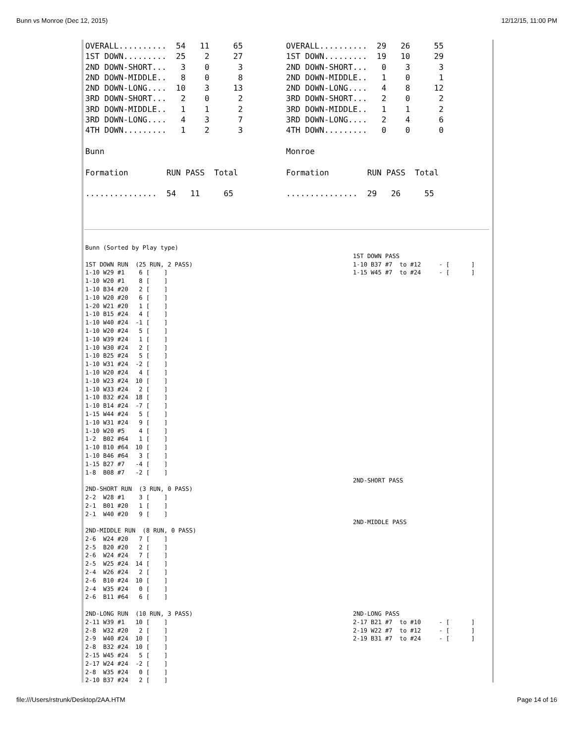Bunn vs Monroe (Dec 12, 2015) 12/12/15, 11:00 PM
OVERALL..........  54   11     65
1ST DOWN.........  25    2     27
2ND DOWN-SHORT...   3    0      3
2ND DOWN-MIDDLE..   8    0      8
2ND DOWN-LONG....  10    3     13
3RD DOWN-SHORT...   2    0      2
3RD DOWN-MIDDLE..   1    1      2
3RD DOWN-LONG....   4    3      7
4TH DOWN.........   1    2      3

Bunn

Formation        RUN PASS  Total

...............  54   11     65
OVERALL..........  29   26     55
1ST DOWN.........  19   10     29
2ND DOWN-SHORT...   0    3      3
2ND DOWN-MIDDLE..   1    0      1
2ND DOWN-LONG....   4    8     12
3RD DOWN-SHORT...   2    0      2
3RD DOWN-MIDDLE..   1    1      2
3RD DOWN-LONG....   2    4      6
4TH DOWN.........   0    0      0

Monroe

Formation        RUN PASS  Total

...............  29   26     55
Bunn (Sorted by Play type)

1ST DOWN RUN  (25 RUN, 2 PASS)
1-10 W29 #1    6 [    ]
1-10 W20 #1    8 [    ]
1-10 B34 #20   2 [    ]
1-10 W20 #20   6 [    ]
1-20 W21 #20   1 [    ]
1-10 B15 #24   4 [    ]
1-10 W40 #24  -1 [    ]
1-10 W20 #24   5 [    ]
1-10 W39 #24   1 [    ]
1-10 W30 #24   2 [    ]
1-10 B25 #24   5 [    ]
1-10 W31 #24  -2 [    ]
1-10 W20 #24   4 [    ]
1-10 W23 #24  10 [    ]
1-10 W33 #24   2 [    ]
1-10 B32 #24  18 [    ]
1-10 B14 #24  -7 [    ]
1-15 W44 #24   5 [    ]
1-10 W31 #24   9 [    ]
1-10 W20 #5    4 [    ]
1-2  B02 #64   1 [    ]
1-10 B10 #64  10 [    ]
1-10 B46 #64   3 [    ]
1-15 B27 #7   -4 [    ]
1-8  B08 #7   -2 [    ]

2ND-SHORT RUN  (3 RUN, 0 PASS)
2-2  W28 #1    3 [    ]
2-1  B01 #20   1 [    ]
2-1  W40 #20   9 [    ]

2ND-MIDDLE RUN  (8 RUN, 0 PASS)
2-6  W24 #20   7 [    ]
2-5  B20 #20   2 [    ]
2-6  W24 #24   7 [    ]
2-5  W25 #24  14 [    ]
2-4  W26 #24   2 [    ]
2-6  B10 #24  10 [    ]
2-4  W35 #24   0 [    ]
2-6  B11 #64   6 [    ]

2ND-LONG RUN  (10 RUN, 3 PASS)
2-11 W39 #1   10 [    ]
2-8  W32 #20   2 [    ]
2-9  W40 #24  10 [    ]
2-8  B32 #24  10 [    ]
2-15 W45 #24   5 [    ]
2-17 W24 #24  -2 [    ]
2-8  W35 #24   0 [    ]
2-10 B37 #24   2 [    ]
1ST DOWN PASS
1-10 B37 #7  to #12     - [      ]
1-15 W45 #7  to #24     - [      ]
























2ND-SHORT PASS




2ND-MIDDLE PASS










2ND-LONG PASS
2-17 B21 #7  to #10     - [      ]
2-19 W22 #7  to #12     - [      ]
2-19 B31 #7  to #24     - [      ]
file:///Users/rstrunk/Desktop/2AA.HTM Page 14 of 16